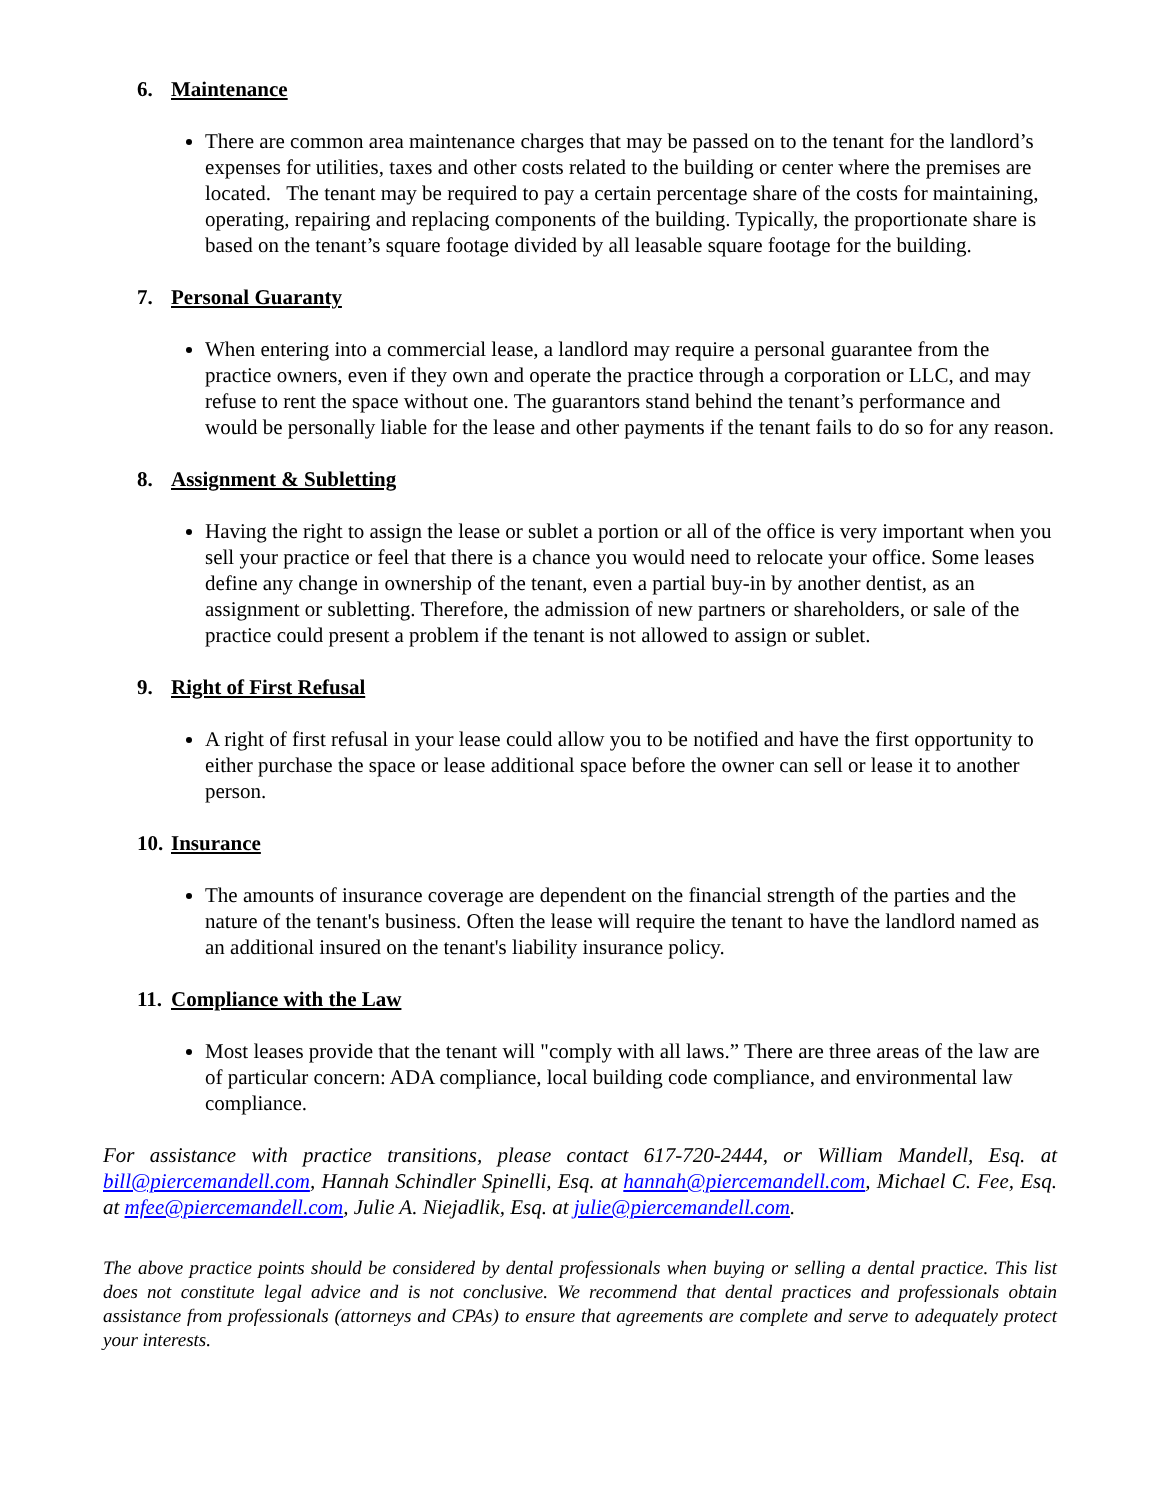6. Maintenance
There are common area maintenance charges that may be passed on to the tenant for the landlord’s expenses for utilities, taxes and other costs related to the building or center where the premises are located. The tenant may be required to pay a certain percentage share of the costs for maintaining, operating, repairing and replacing components of the building. Typically, the proportionate share is based on the tenant’s square footage divided by all leasable square footage for the building.
7. Personal Guaranty
When entering into a commercial lease, a landlord may require a personal guarantee from the practice owners, even if they own and operate the practice through a corporation or LLC, and may refuse to rent the space without one. The guarantors stand behind the tenant’s performance and would be personally liable for the lease and other payments if the tenant fails to do so for any reason.
8. Assignment & Subletting
Having the right to assign the lease or sublet a portion or all of the office is very important when you sell your practice or feel that there is a chance you would need to relocate your office. Some leases define any change in ownership of the tenant, even a partial buy-in by another dentist, as an assignment or subletting. Therefore, the admission of new partners or shareholders, or sale of the practice could present a problem if the tenant is not allowed to assign or sublet.
9. Right of First Refusal
A right of first refusal in your lease could allow you to be notified and have the first opportunity to either purchase the space or lease additional space before the owner can sell or lease it to another person.
10. Insurance
The amounts of insurance coverage are dependent on the financial strength of the parties and the nature of the tenant's business. Often the lease will require the tenant to have the landlord named as an additional insured on the tenant's liability insurance policy.
11. Compliance with the Law
Most leases provide that the tenant will "comply with all laws.” There are three areas of the law are of particular concern: ADA compliance, local building code compliance, and environmental law compliance.
For assistance with practice transitions, please contact 617-720-2444, or William Mandell, Esq. at bill@piercemandell.com, Hannah Schindler Spinelli, Esq. at hannah@piercemandell.com, Michael C. Fee, Esq. at mfee@piercemandell.com, Julie A. Niejadlik, Esq. at julie@piercemandell.com.
The above practice points should be considered by dental professionals when buying or selling a dental practice. This list does not constitute legal advice and is not conclusive. We recommend that dental practices and professionals obtain assistance from professionals (attorneys and CPAs) to ensure that agreements are complete and serve to adequately protect your interests.